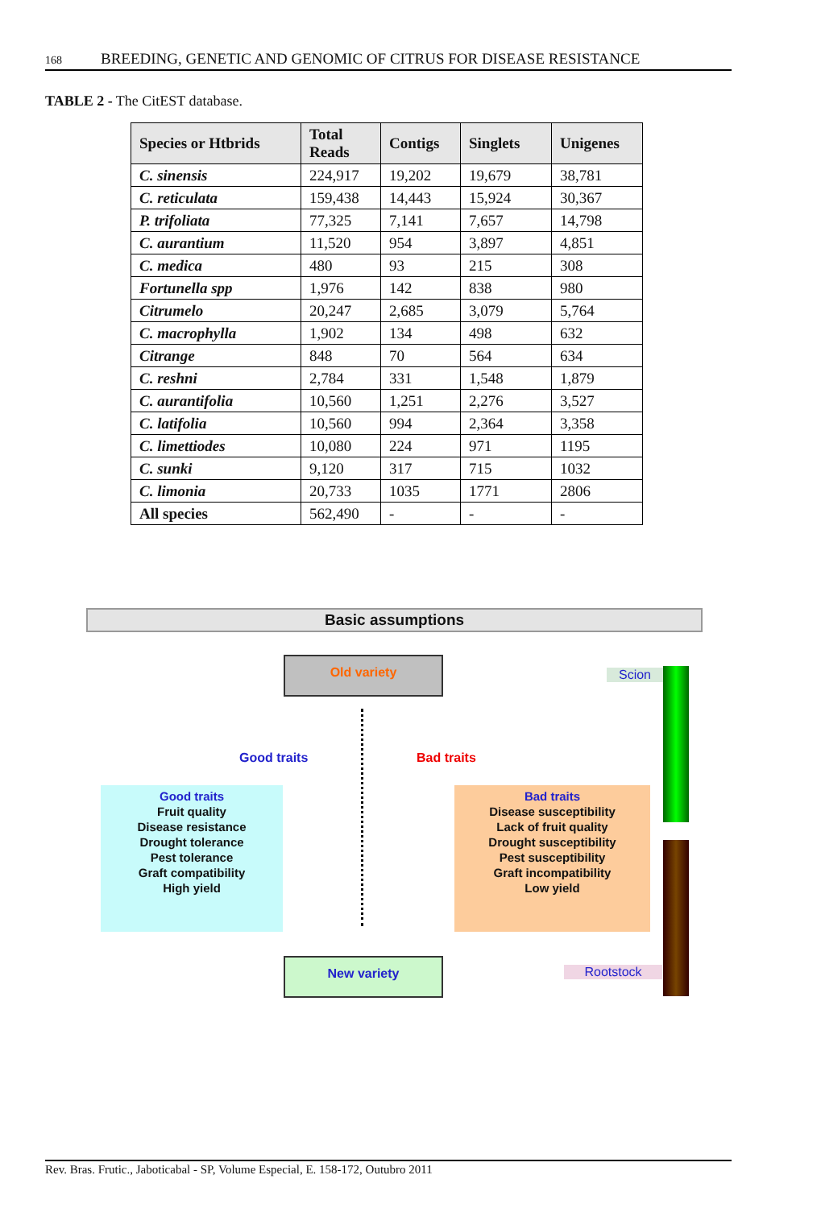168 BREEDING, GENETIC AND GENOMIC OF CITRUS FOR DISEASE RESISTANCE
TABLE 2 - The CitEST database.
| Species or Htbrids | Total Reads | Contigs | Singlets | Unigenes |
| --- | --- | --- | --- | --- |
| C. sinensis | 224,917 | 19,202 | 19,679 | 38,781 |
| C. reticulata | 159,438 | 14,443 | 15,924 | 30,367 |
| P. trifoliata | 77,325 | 7,141 | 7,657 | 14,798 |
| C. aurantium | 11,520 | 954 | 3,897 | 4,851 |
| C. medica | 480 | 93 | 215 | 308 |
| Fortunella spp | 1,976 | 142 | 838 | 980 |
| Citrumelo | 20,247 | 2,685 | 3,079 | 5,764 |
| C. macrophylla | 1,902 | 134 | 498 | 632 |
| Citrange | 848 | 70 | 564 | 634 |
| C. reshni | 2,784 | 331 | 1,548 | 1,879 |
| C. aurantifolia | 10,560 | 1,251 | 2,276 | 3,527 |
| C. latifolia | 10,560 | 994 | 2,364 | 3,358 |
| C. limettiodes | 10,080 | 224 | 971 | 1195 |
| C. sunki | 9,120 | 317 | 715 | 1032 |
| C. limonia | 20,733 | 1035 | 1771 | 2806 |
| All species | 562,490 | - | - | - |
Basic assumptions
Old variety
Scion
Good traits Bad traits
Good traits
Fruit quality
Disease resistance
Drought tolerance
Pest tolerance
Graft compatibility
High yield
Bad traits
Disease susceptibility
Lack of fruit quality
Drought susceptibility
Pest susceptibility
Graft incompatibility
Low yield
New variety
Rootstock
Rev. Bras. Frutic., Jaboticabal - SP, Volume Especial, E. 158-172, Outubro 2011